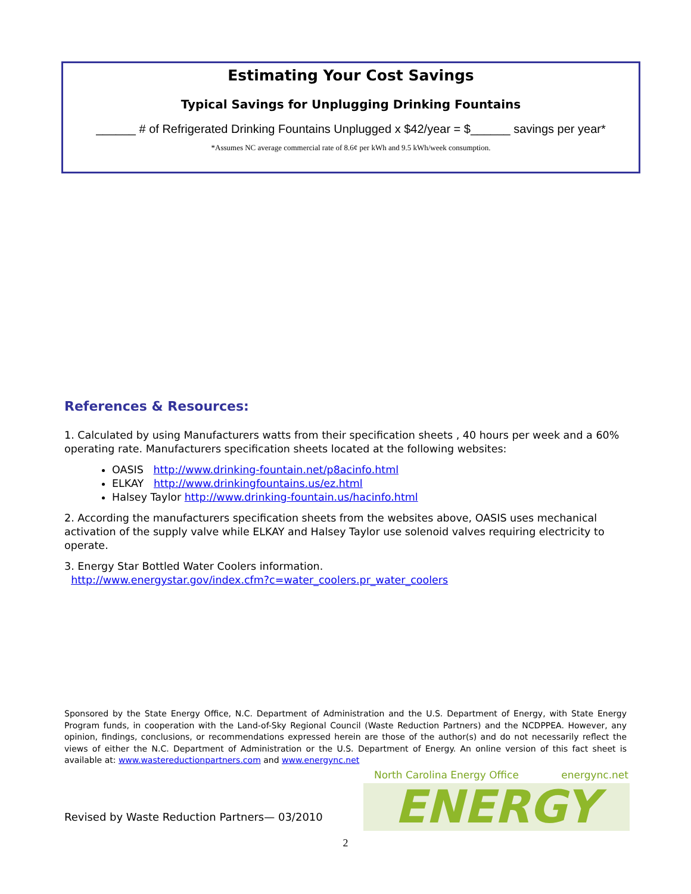Estimating Your Cost Savings
Typical Savings for Unplugging Drinking Fountains
______ # of Refrigerated Drinking Fountains Unplugged x $42/year = $______ savings per year*
*Assumes NC average commercial rate of 8.6¢ per kWh and 9.5 kWh/week consumption.
References & Resources:
1. Calculated by using Manufacturers watts from their specification sheets , 40 hours per week and a 60% operating rate. Manufacturers specification sheets located at the following websites:
OASIS http://www.drinking-fountain.net/p8acinfo.html
ELKAY http://www.drinkingfountains.us/ez.html
Halsey Taylor http://www.drinking-fountain.us/hacinfo.html
2. According the manufacturers specification sheets from the websites above, OASIS uses mechanical activation of the supply valve while ELKAY and Halsey Taylor use solenoid valves requiring electricity to operate.
3. Energy Star Bottled Water Coolers information.
http://www.energystar.gov/index.cfm?c=water_coolers.pr_water_coolers
Sponsored by the State Energy Office, N.C. Department of Administration and the U.S. Department of Energy, with State Energy Program funds, in cooperation with the Land-of-Sky Regional Council (Waste Reduction Partners) and the NCDPPEA. However, any opinion, findings, conclusions, or recommendations expressed herein are those of the author(s) and do not necessarily reflect the views of either the N.C. Department of Administration or the U.S. Department of Energy. An online version of this fact sheet is available at: www.wastereductionpartners.com and www.energync.net
Revised by Waste Reduction Partners— 03/2010
North Carolina Energy Office energync.net
ENERGY
2